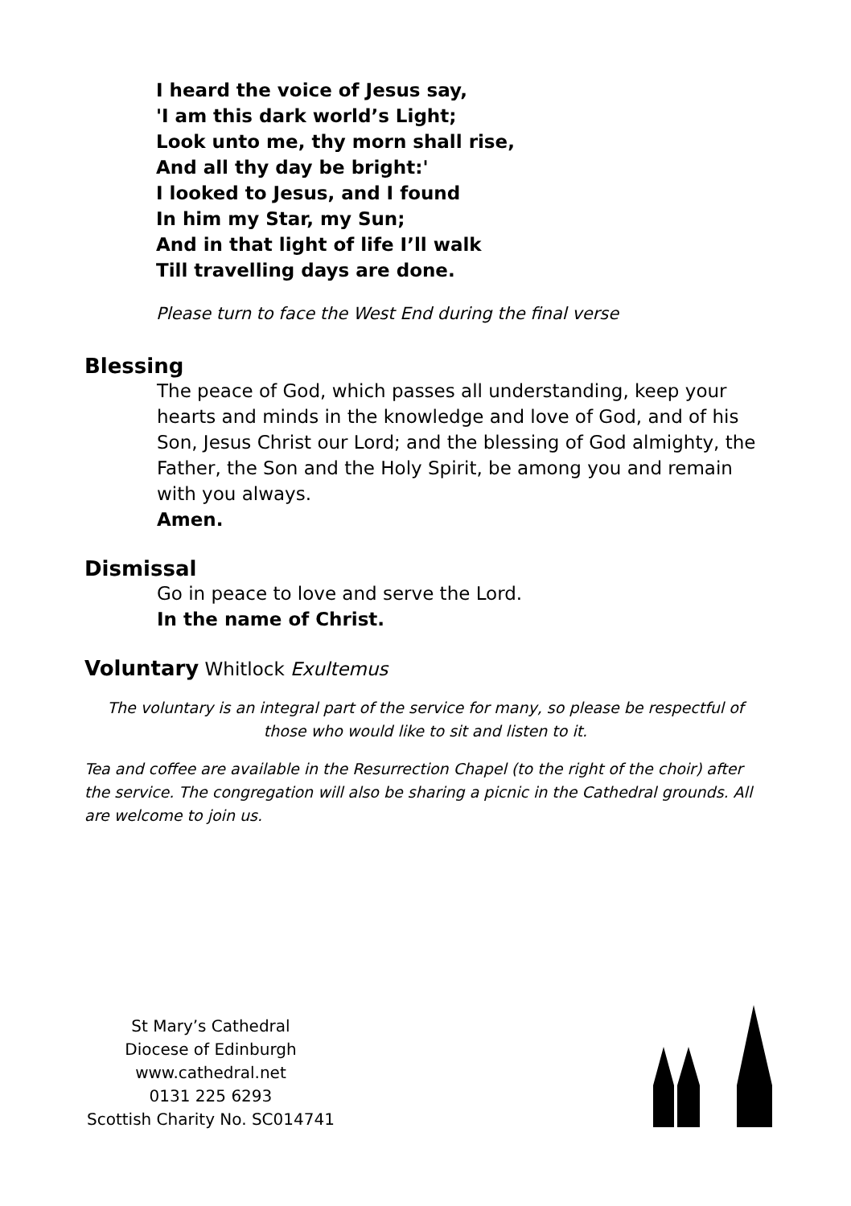I heard the voice of Jesus say,
'I am this dark world’s Light;
Look unto me, thy morn shall rise,
And all thy day be bright:'
I looked to Jesus, and I found
In him my Star, my Sun;
And in that light of life I’ll walk
Till travelling days are done.
Please turn to face the West End during the final verse
Blessing
The peace of God, which passes all understanding, keep your hearts and minds in the knowledge and love of God, and of his Son, Jesus Christ our Lord; and the blessing of God almighty, the Father, the Son and the Holy Spirit, be among you and remain with you always.
Amen.
Dismissal
Go in peace to love and serve the Lord.
In the name of Christ.
Voluntary Whitlock Exultemus
The voluntary is an integral part of the service for many, so please be respectful of those who would like to sit and listen to it.
Tea and coffee are available in the Resurrection Chapel (to the right of the choir) after the service. The congregation will also be sharing a picnic in the Cathedral grounds. All are welcome to join us.
St Mary’s Cathedral
Diocese of Edinburgh
www.cathedral.net
0131 225 6293
Scottish Charity No. SC014741